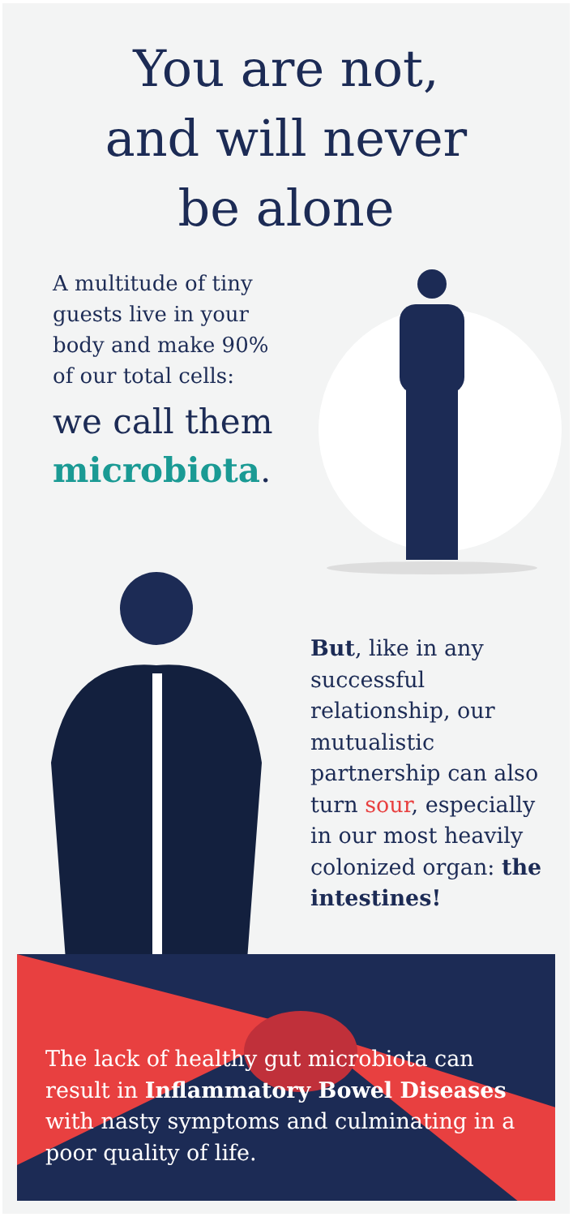You are not,
and will never
be alone
A multitude of tiny guests live in your body and make 90% of our total cells:
we call them microbiota.
But, like in any successful relationship, our mutualistic partnership can also turn sour, especially in our most heavily colonized organ: the intestines!
The lack of healthy gut microbiota can result in Inflammatory Bowel Diseases with nasty symptoms and culminating in a poor quality of life.